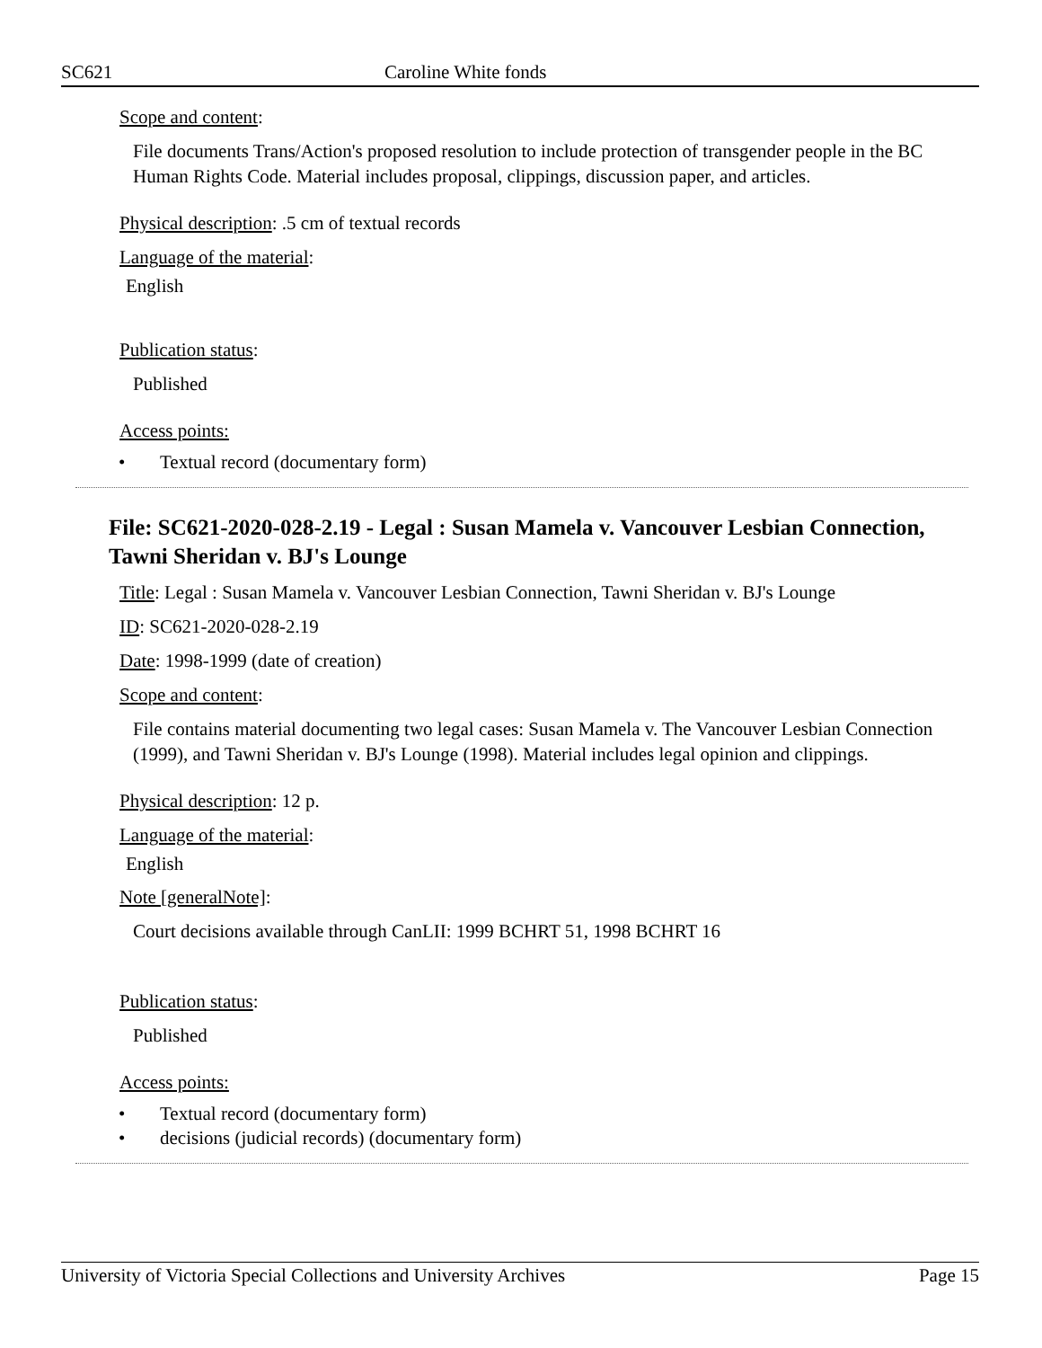SC621 Caroline White fonds
Scope and content:
File documents Trans/Action's proposed resolution to include protection of transgender people in the BC Human Rights Code. Material includes proposal, clippings, discussion paper, and articles.
Physical description: .5 cm of textual records
Language of the material:
English
Publication status:
Published
Access points:
• Textual record (documentary form)
File: SC621-2020-028-2.19 - Legal : Susan Mamela v. Vancouver Lesbian Connection, Tawni Sheridan v. BJ's Lounge
Title: Legal : Susan Mamela v. Vancouver Lesbian Connection, Tawni Sheridan v. BJ's Lounge
ID: SC621-2020-028-2.19
Date: 1998-1999 (date of creation)
Scope and content:
File contains material documenting two legal cases: Susan Mamela v. The Vancouver Lesbian Connection (1999), and Tawni Sheridan v. BJ's Lounge (1998). Material includes legal opinion and clippings.
Physical description: 12 p.
Language of the material:
English
Note [generalNote]:
Court decisions available through CanLII: 1999 BCHRT 51, 1998 BCHRT 16
Publication status:
Published
Access points:
• Textual record (documentary form)
• decisions (judicial records) (documentary form)
University of Victoria Special Collections and University Archives
Page 15